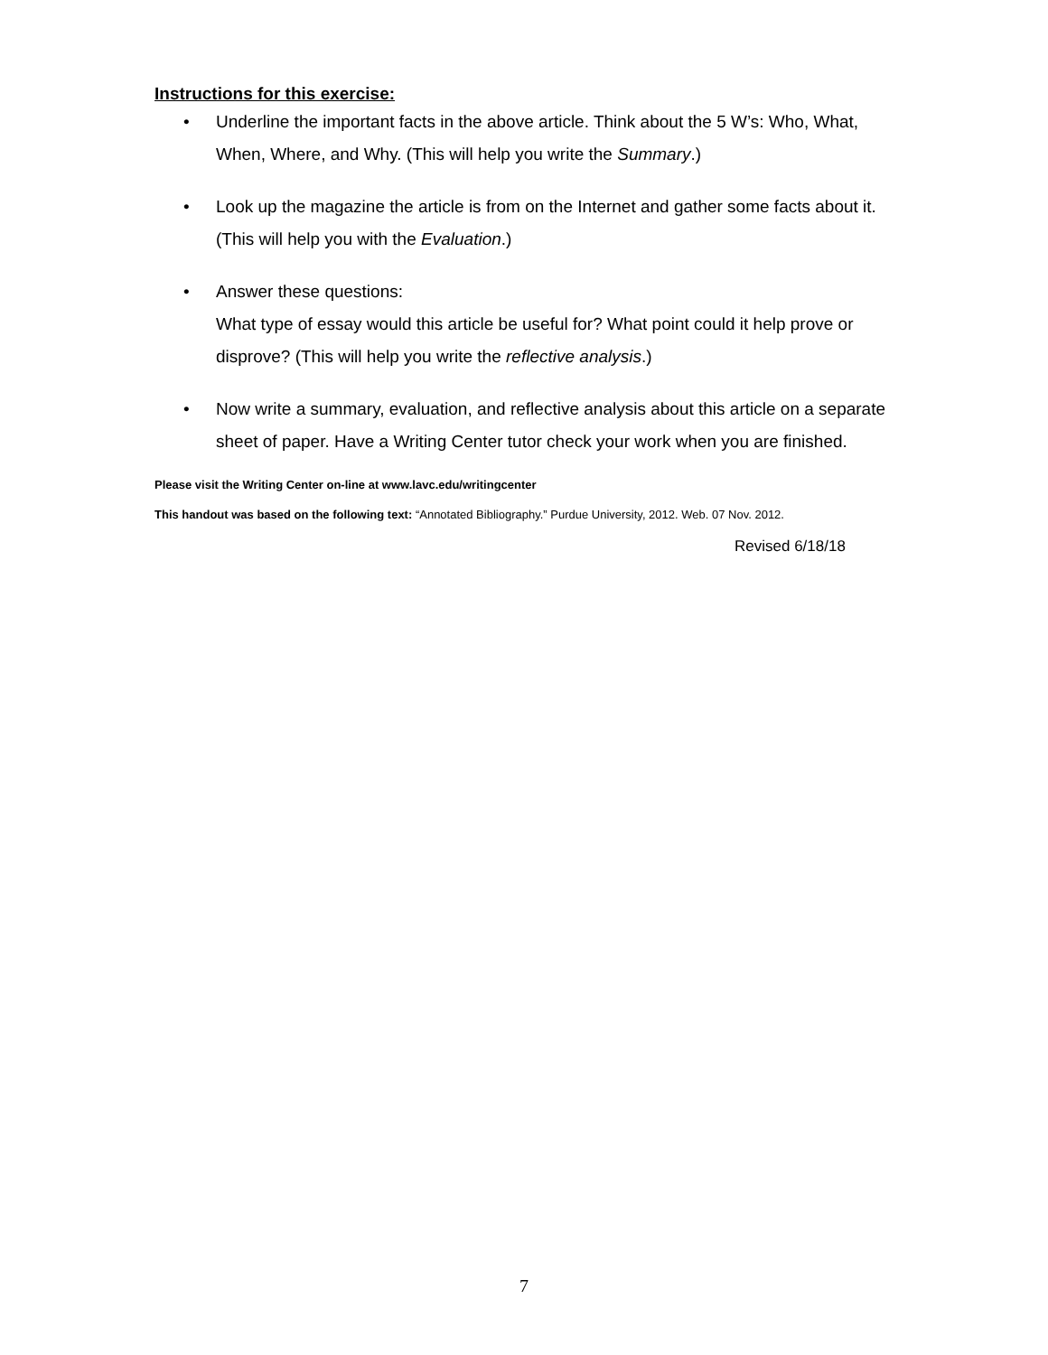Instructions for this exercise:
• Underline the important facts in the above article. Think about the 5 W’s: Who, What, When, Where, and Why. (This will help you write the Summary.)
• Look up the magazine the article is from on the Internet and gather some facts about it. (This will help you with the Evaluation.)
• Answer these questions:
What type of essay would this article be useful for? What point could it help prove or disprove? (This will help you write the reflective analysis.)
• Now write a summary, evaluation, and reflective analysis about this article on a separate sheet of paper. Have a Writing Center tutor check your work when you are finished.
Please visit the Writing Center on-line at www.lavc.edu/writingcenter
This handout was based on the following text: “Annotated Bibliography.” Purdue University, 2012. Web. 07 Nov. 2012.
Revised 6/18/18
7